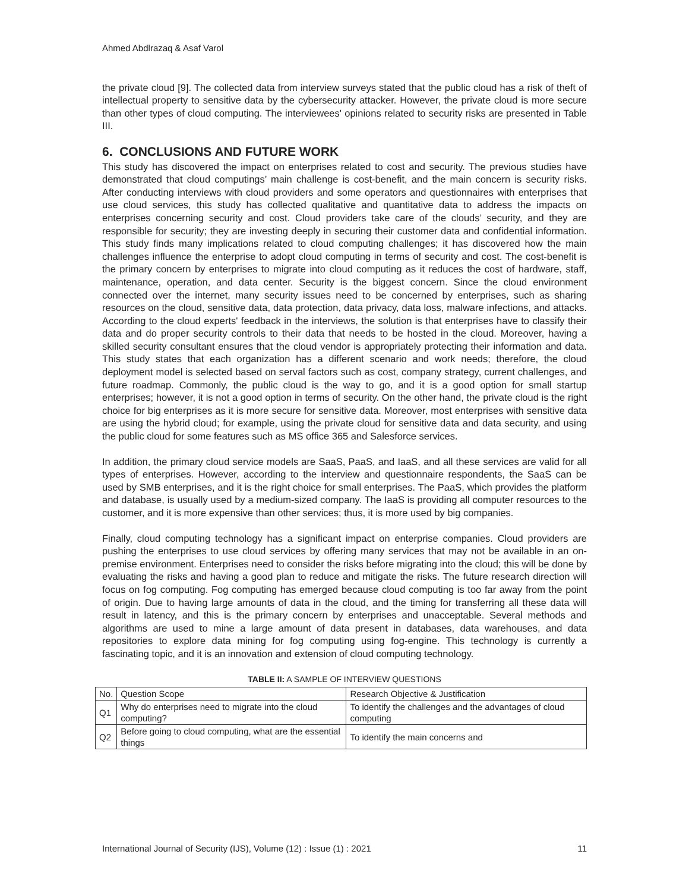Ahmed Abdlrazaq & Asaf Varol
the private cloud [9]. The collected data from interview surveys stated that the public cloud has a risk of theft of intellectual property to sensitive data by the cybersecurity attacker. However, the private cloud is more secure than other types of cloud computing. The interviewees' opinions related to security risks are presented in Table III.
6. CONCLUSIONS AND FUTURE WORK
This study has discovered the impact on enterprises related to cost and security. The previous studies have demonstrated that cloud computings’ main challenge is cost-benefit, and the main concern is security risks. After conducting interviews with cloud providers and some operators and questionnaires with enterprises that use cloud services, this study has collected qualitative and quantitative data to address the impacts on enterprises concerning security and cost. Cloud providers take care of the clouds’ security, and they are responsible for security; they are investing deeply in securing their customer data and confidential information. This study finds many implications related to cloud computing challenges; it has discovered how the main challenges influence the enterprise to adopt cloud computing in terms of security and cost. The cost-benefit is the primary concern by enterprises to migrate into cloud computing as it reduces the cost of hardware, staff, maintenance, operation, and data center. Security is the biggest concern. Since the cloud environment connected over the internet, many security issues need to be concerned by enterprises, such as sharing resources on the cloud, sensitive data, data protection, data privacy, data loss, malware infections, and attacks. According to the cloud experts' feedback in the interviews, the solution is that enterprises have to classify their data and do proper security controls to their data that needs to be hosted in the cloud. Moreover, having a skilled security consultant ensures that the cloud vendor is appropriately protecting their information and data. This study states that each organization has a different scenario and work needs; therefore, the cloud deployment model is selected based on serval factors such as cost, company strategy, current challenges, and future roadmap. Commonly, the public cloud is the way to go, and it is a good option for small startup enterprises; however, it is not a good option in terms of security. On the other hand, the private cloud is the right choice for big enterprises as it is more secure for sensitive data. Moreover, most enterprises with sensitive data are using the hybrid cloud; for example, using the private cloud for sensitive data and data security, and using the public cloud for some features such as MS office 365 and Salesforce services.
In addition, the primary cloud service models are SaaS, PaaS, and IaaS, and all these services are valid for all types of enterprises. However, according to the interview and questionnaire respondents, the SaaS can be used by SMB enterprises, and it is the right choice for small enterprises. The PaaS, which provides the platform and database, is usually used by a medium-sized company. The IaaS is providing all computer resources to the customer, and it is more expensive than other services; thus, it is more used by big companies.
Finally, cloud computing technology has a significant impact on enterprise companies. Cloud providers are pushing the enterprises to use cloud services by offering many services that may not be available in an on-premise environment. Enterprises need to consider the risks before migrating into the cloud; this will be done by evaluating the risks and having a good plan to reduce and mitigate the risks. The future research direction will focus on fog computing. Fog computing has emerged because cloud computing is too far away from the point of origin. Due to having large amounts of data in the cloud, and the timing for transferring all these data will result in latency, and this is the primary concern by enterprises and unacceptable. Several methods and algorithms are used to mine a large amount of data present in databases, data warehouses, and data repositories to explore data mining for fog computing using fog-engine. This technology is currently a fascinating topic, and it is an innovation and extension of cloud computing technology.
TABLE II: A SAMPLE OF INTERVIEW QUESTIONS
| No. | Question Scope | Research Objective & Justification |
| --- | --- | --- |
| Q1 | Why do enterprises need to migrate into the cloud computing? | To identify the challenges and the advantages of cloud computing |
| Q2 | Before going to cloud computing, what are the essential things | To identify the main concerns and |
International Journal of Security (IJS), Volume (12) : Issue (1) : 2021 11